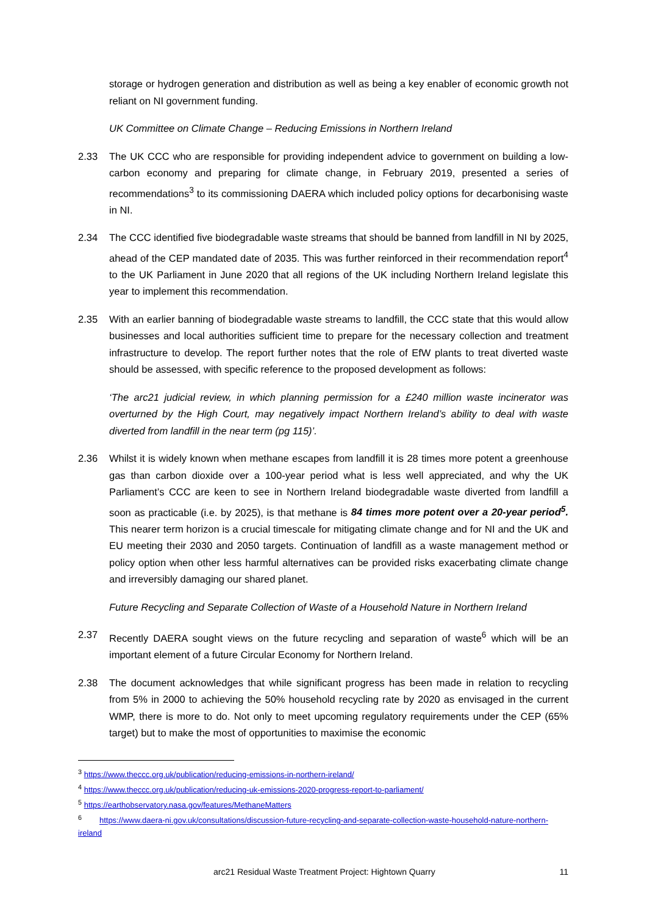storage or hydrogen generation and distribution as well as being a key enabler of economic growth not reliant on NI government funding.
UK Committee on Climate Change – Reducing Emissions in Northern Ireland
2.33 The UK CCC who are responsible for providing independent advice to government on building a low-carbon economy and preparing for climate change, in February 2019, presented a series of recommendations<sup>3</sup> to its commissioning DAERA which included policy options for decarbonising waste in NI.
2.34 The CCC identified five biodegradable waste streams that should be banned from landfill in NI by 2025, ahead of the CEP mandated date of 2035. This was further reinforced in their recommendation report<sup>4</sup> to the UK Parliament in June 2020 that all regions of the UK including Northern Ireland legislate this year to implement this recommendation.
2.35 With an earlier banning of biodegradable waste streams to landfill, the CCC state that this would allow businesses and local authorities sufficient time to prepare for the necessary collection and treatment infrastructure to develop. The report further notes that the role of EfW plants to treat diverted waste should be assessed, with specific reference to the proposed development as follows:
‘The arc21 judicial review, in which planning permission for a £240 million waste incinerator was overturned by the High Court, may negatively impact Northern Ireland’s ability to deal with waste diverted from landfill in the near term (pg 115)’.
2.36 Whilst it is widely known when methane escapes from landfill it is 28 times more potent a greenhouse gas than carbon dioxide over a 100-year period what is less well appreciated, and why the UK Parliament’s CCC are keen to see in Northern Ireland biodegradable waste diverted from landfill a soon as practicable (i.e. by 2025), is that methane is 84 times more potent over a 20-year period<sup>5</sup>. This nearer term horizon is a crucial timescale for mitigating climate change and for NI and the UK and EU meeting their 2030 and 2050 targets. Continuation of landfill as a waste management method or policy option when other less harmful alternatives can be provided risks exacerbating climate change and irreversibly damaging our shared planet.
Future Recycling and Separate Collection of Waste of a Household Nature in Northern Ireland
2.37 Recently DAERA sought views on the future recycling and separation of waste<sup>6</sup> which will be an important element of a future Circular Economy for Northern Ireland.
2.38 The document acknowledges that while significant progress has been made in relation to recycling from 5% in 2000 to achieving the 50% household recycling rate by 2020 as envisaged in the current WMP, there is more to do. Not only to meet upcoming regulatory requirements under the CEP (65% target) but to make the most of opportunities to maximise the economic
<sup>3</sup> https://www.theccc.org.uk/publication/reducing-emissions-in-northern-ireland/
<sup>4</sup> https://www.theccc.org.uk/publication/reducing-uk-emissions-2020-progress-report-to-parliament/
<sup>5</sup> https://earthobservatory.nasa.gov/features/MethaneMatters
<sup>6</sup> https://www.daera-ni.gov.uk/consultations/discussion-future-recycling-and-separate-collection-waste-household-nature-northern-ireland
arc21 Residual Waste Treatment Project: Hightown Quarry 11